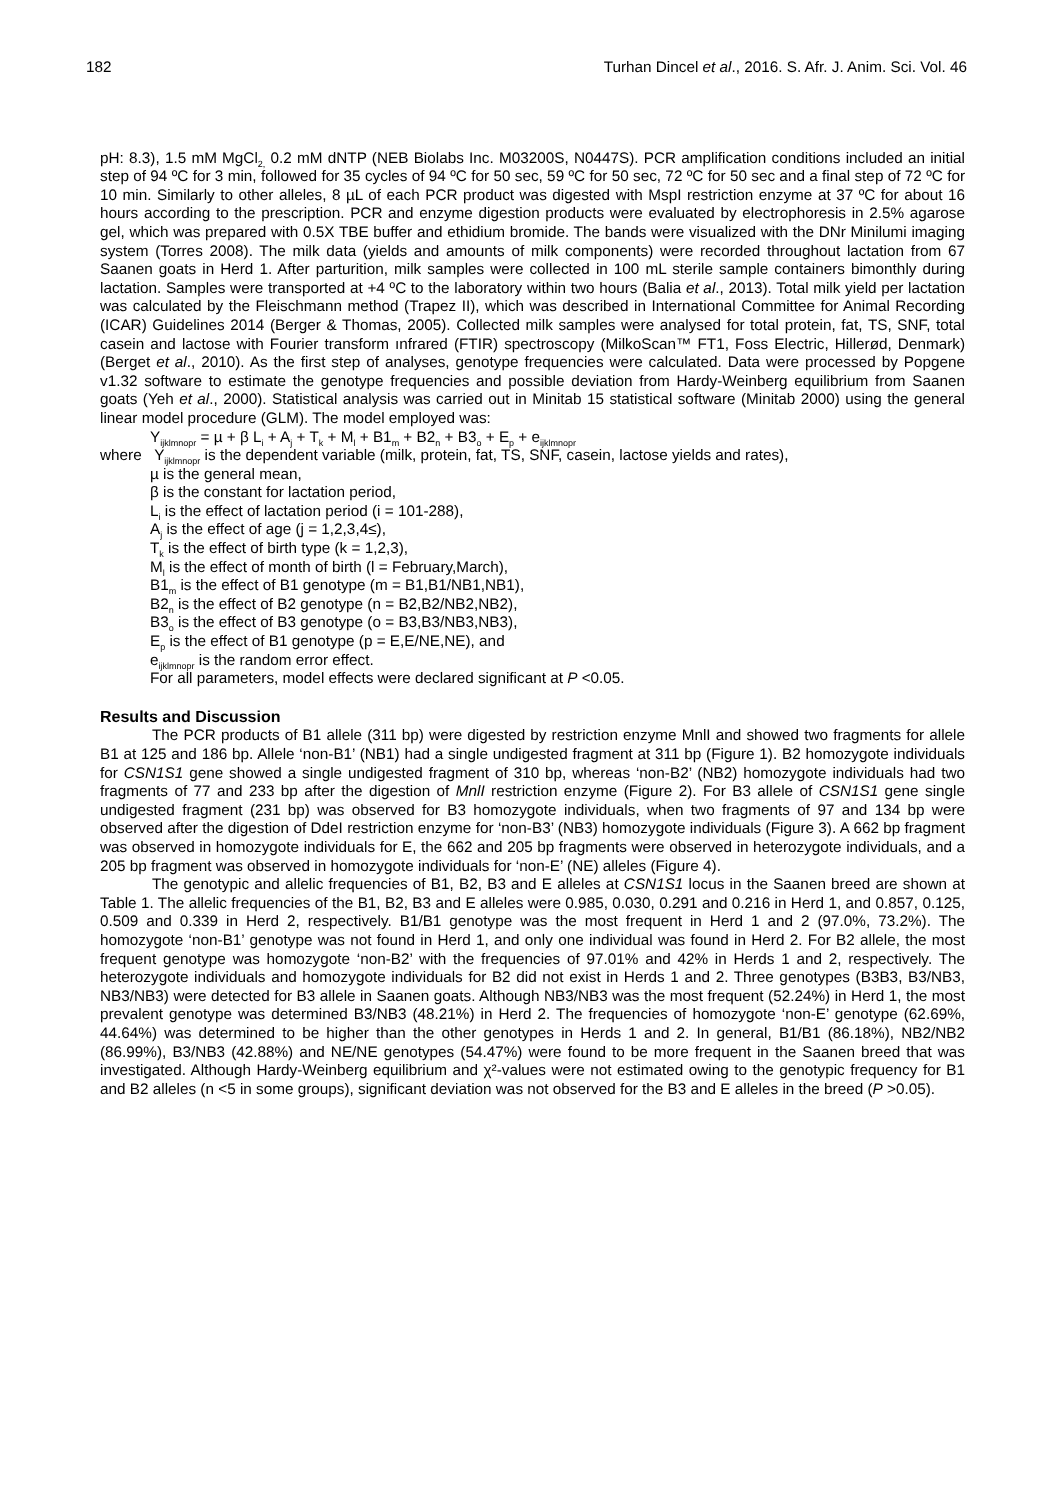182 Turhan Dincel et al., 2016. S. Afr. J. Anim. Sci. Vol. 46
pH: 8.3), 1.5 mM MgCl<sub>2,</sub> 0.2 mM dNTP (NEB Biolabs Inc. M03200S, N0447S). PCR amplification conditions included an initial step of 94 ºC for 3 min, followed for 35 cycles of 94 ºC for 50 sec, 59 ºC for 50 sec, 72 ºC for 50 sec and a final step of 72 ºC for 10 min. Similarly to other alleles, 8 µL of each PCR product was digested with MspI restriction enzyme at 37 ºC for about 16 hours according to the prescription. PCR and enzyme digestion products were evaluated by electrophoresis in 2.5% agarose gel, which was prepared with 0.5X TBE buffer and ethidium bromide. The bands were visualized with the DNr Minilumi imaging system (Torres 2008). The milk data (yields and amounts of milk components) were recorded throughout lactation from 67 Saanen goats in Herd 1. After parturition, milk samples were collected in 100 mL sterile sample containers bimonthly during lactation. Samples were transported at +4 ºC to the laboratory within two hours (Balia et al., 2013). Total milk yield per lactation was calculated by the Fleischmann method (Trapez II), which was described in International Committee for Animal Recording (ICAR) Guidelines 2014 (Berger & Thomas, 2005). Collected milk samples were analysed for total protein, fat, TS, SNF, total casein and lactose with Fourier transform ınfrared (FTIR) spectroscopy (MilkoScan™ FT1, Foss Electric, Hillerød, Denmark) (Berget et al., 2010). As the first step of analyses, genotype frequencies were calculated. Data were processed by Popgene v1.32 software to estimate the genotype frequencies and possible deviation from Hardy-Weinberg equilibrium from Saanen goats (Yeh et al., 2000). Statistical analysis was carried out in Minitab 15 statistical software (Minitab 2000) using the general linear model procedure (GLM). The model employed was:
Y<sub>ijklmnopr</sub> = µ + β L<sub>i</sub> + A<sub>j</sub> + T<sub>k</sub> + M<sub>l</sub> + B1<sub>m</sub> + B2<sub>n</sub> + B3<sub>o</sub> + E<sub>p</sub> + e<sub>ijklmnopr</sub>
where Y<sub>ijklmnopr</sub> is the dependent variable (milk, protein, fat, TS, SNF, casein, lactose yields and rates),
µ is the general mean,
β is the constant for lactation period,
L<sub>i</sub> is the effect of lactation period (i = 101-288),
A<sub>j</sub> is the effect of age (j = 1,2,3,4≤),
T<sub>k</sub> is the effect of birth type (k = 1,2,3),
M<sub>l</sub> is the effect of month of birth (l = February,March),
B1<sub>m</sub> is the effect of B1 genotype (m = B1,B1/NB1,NB1),
B2<sub>n</sub> is the effect of B2 genotype (n = B2,B2/NB2,NB2),
B3<sub>o</sub> is the effect of B3 genotype (o = B3,B3/NB3,NB3),
E<sub>p</sub> is the effect of B1 genotype (p = E,E/NE,NE), and
e<sub>ijklmnopr</sub> is the random error effect.
For all parameters, model effects were declared significant at P <0.05.
Results and Discussion
The PCR products of B1 allele (311 bp) were digested by restriction enzyme MnlI and showed two fragments for allele B1 at 125 and 186 bp. Allele ‘non-B1’ (NB1) had a single undigested fragment at 311 bp (Figure 1). B2 homozygote individuals for CSN1S1 gene showed a single undigested fragment of 310 bp, whereas ‘non-B2’ (NB2) homozygote individuals had two fragments of 77 and 233 bp after the digestion of MnlI restriction enzyme (Figure 2). For B3 allele of CSN1S1 gene single undigested fragment (231 bp) was observed for B3 homozygote individuals, when two fragments of 97 and 134 bp were observed after the digestion of DdeI restriction enzyme for ‘non-B3’ (NB3) homozygote individuals (Figure 3). A 662 bp fragment was observed in homozygote individuals for E, the 662 and 205 bp fragments were observed in heterozygote individuals, and a 205 bp fragment was observed in homozygote individuals for ‘non-E’ (NE) alleles (Figure 4).
The genotypic and allelic frequencies of B1, B2, B3 and E alleles at CSN1S1 locus in the Saanen breed are shown at Table 1. The allelic frequencies of the B1, B2, B3 and E alleles were 0.985, 0.030, 0.291 and 0.216 in Herd 1, and 0.857, 0.125, 0.509 and 0.339 in Herd 2, respectively. B1/B1 genotype was the most frequent in Herd 1 and 2 (97.0%, 73.2%). The homozygote ‘non-B1’ genotype was not found in Herd 1, and only one individual was found in Herd 2. For B2 allele, the most frequent genotype was homozygote ‘non-B2’ with the frequencies of 97.01% and 42% in Herds 1 and 2, respectively. The heterozygote individuals and homozygote individuals for B2 did not exist in Herds 1 and 2. Three genotypes (B3B3, B3/NB3, NB3/NB3) were detected for B3 allele in Saanen goats. Although NB3/NB3 was the most frequent (52.24%) in Herd 1, the most prevalent genotype was determined B3/NB3 (48.21%) in Herd 2. The frequencies of homozygote ‘non-E’ genotype (62.69%, 44.64%) was determined to be higher than the other genotypes in Herds 1 and 2. In general, B1/B1 (86.18%), NB2/NB2 (86.99%), B3/NB3 (42.88%) and NE/NE genotypes (54.47%) were found to be more frequent in the Saanen breed that was investigated. Although Hardy-Weinberg equilibrium and χ²-values were not estimated owing to the genotypic frequency for B1 and B2 alleles (n <5 in some groups), significant deviation was not observed for the B3 and E alleles in the breed (P >0.05).